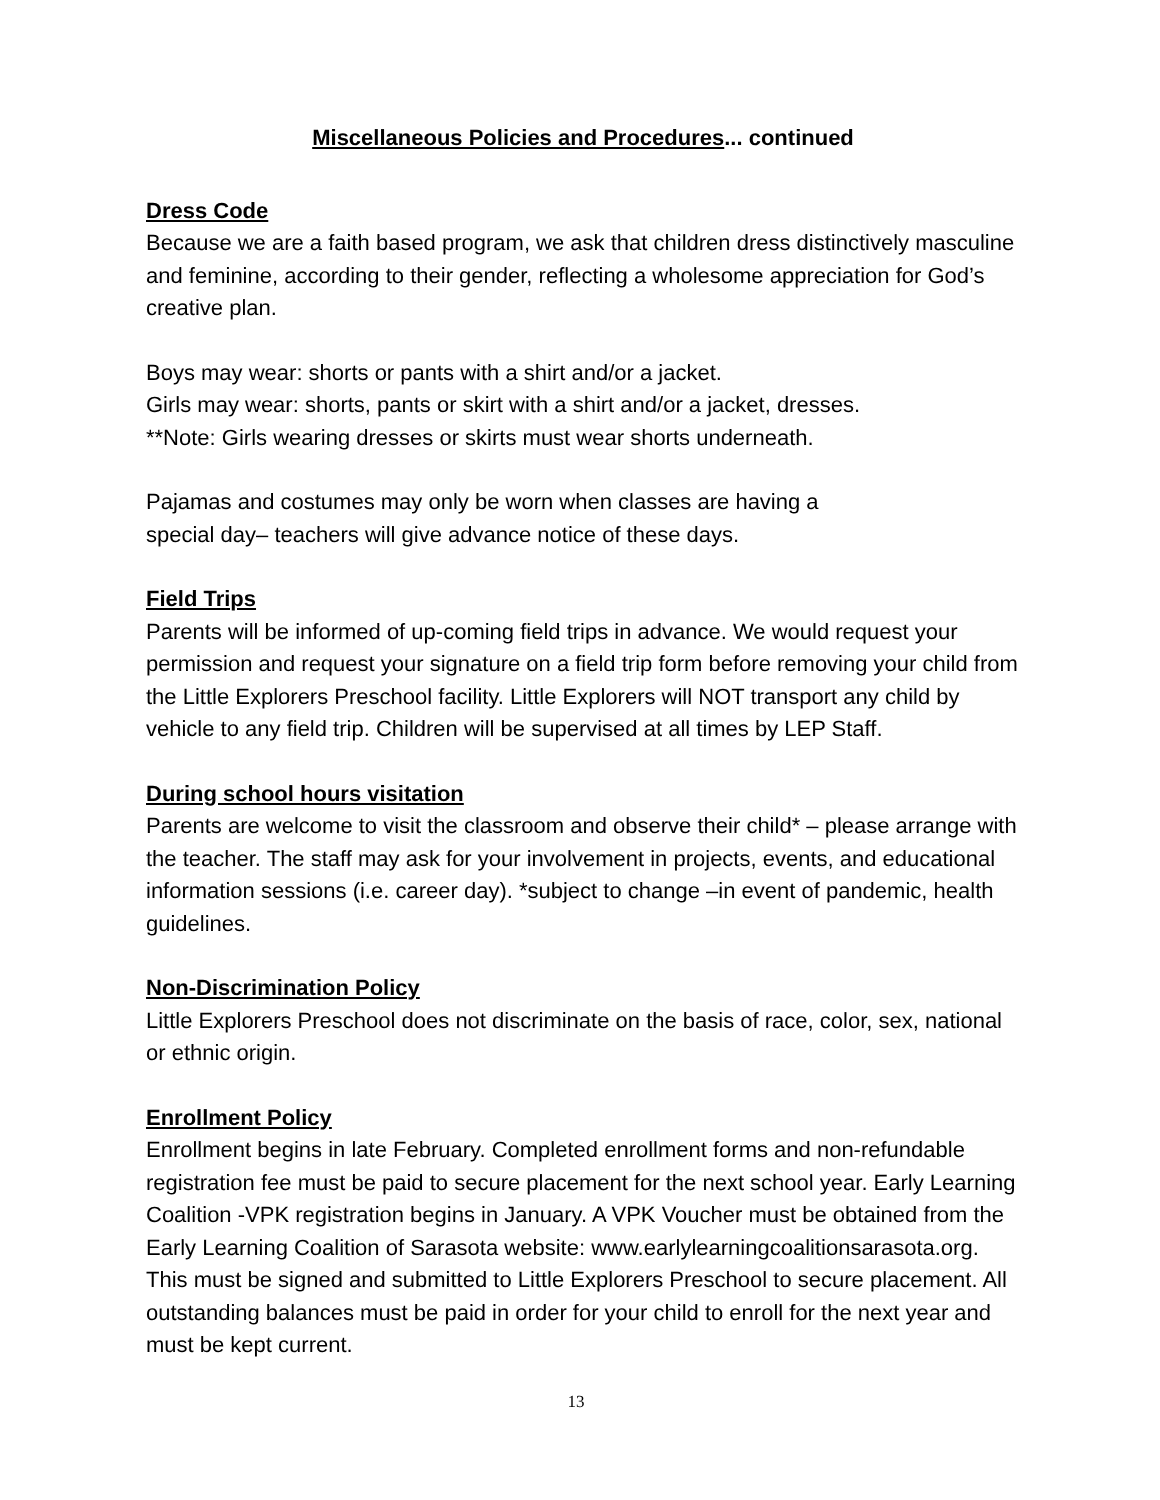Miscellaneous Policies and Procedures... continued
Dress Code
Because we are a faith based program, we ask that children dress distinctively masculine and feminine, according to their gender, reflecting a wholesome appreciation for God’s creative plan.
Boys may wear: shorts or pants with a shirt and/or a jacket.
Girls may wear: shorts, pants or skirt with a shirt and/or a jacket, dresses.
**Note: Girls wearing dresses or skirts must wear shorts underneath.
Pajamas and costumes may only be worn when classes are having a
special day– teachers will give advance notice of these days.
Field Trips
Parents will be informed of up-coming field trips in advance. We would request your permission and request your signature on a field trip form before removing your child from the Little Explorers Preschool facility. Little Explorers will NOT transport any child by vehicle to any field trip. Children will be supervised at all times by LEP Staff.
During school hours visitation
Parents are welcome to visit the classroom and observe their child* – please arrange with the teacher. The staff may ask for your involvement in projects, events, and educational information sessions (i.e. career day). *subject to change –in event of pandemic, health guidelines.
Non-Discrimination Policy
Little Explorers Preschool does not discriminate on the basis of race, color, sex, national or ethnic origin.
Enrollment Policy
Enrollment begins in late February. Completed enrollment forms and non-refundable registration fee must be paid to secure placement for the next school year. Early Learning Coalition -VPK registration begins in January. A VPK Voucher must be obtained from the Early Learning Coalition of Sarasota website: www.earlylearningcoalitionsarasota.org. This must be signed and submitted to Little Explorers Preschool to secure placement. All outstanding balances must be paid in order for your child to enroll for the next year and must be kept current.
13